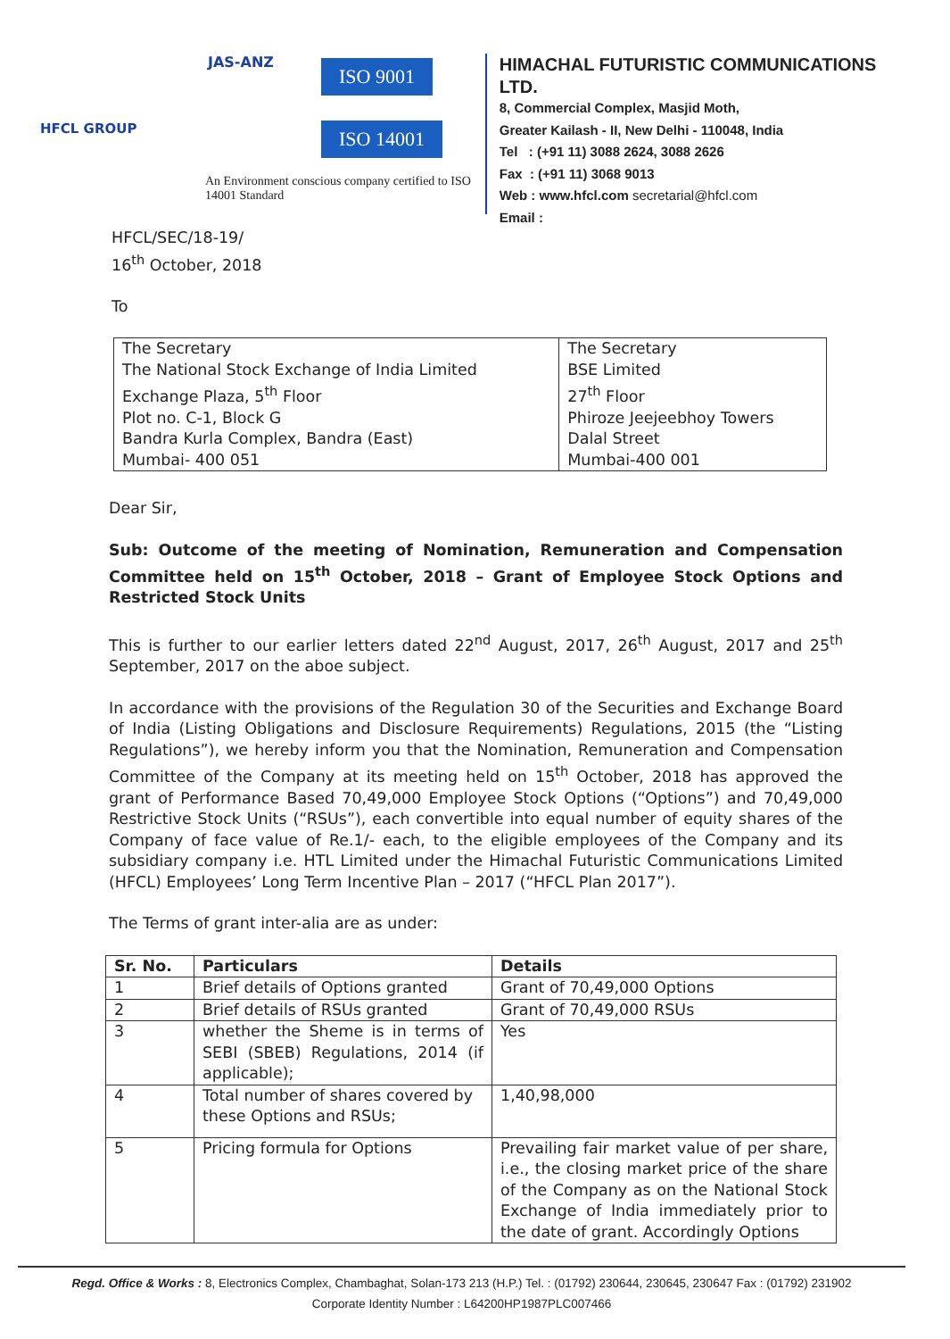HFCL GROUP
JAS-ANZ ISO 9001
ISO 14001
An Environment conscious company certified to ISO 14001 Standard
HIMACHAL FUTURISTIC COMMUNICATIONS LTD.
8, Commercial Complex, Masjid Moth,
Greater Kailash - II, New Delhi - 110048, India
Tel : (+91 11) 3088 2624, 3088 2626
Fax : (+91 11) 3068 9013
Web : www.hfcl.com secretarial@hfcl.com
Email :
HFCL/SEC/18-19/
16<sup>th</sup> October, 2018
To
| The Secretary The National Stock Exchange of India Limited Exchange Plaza, 5<sup>th</sup> Floor Plot no. C-1, Block G Bandra Kurla Complex, Bandra (East) Mumbai- 400 051 | The Secretary BSE Limited 27<sup>th</sup> Floor Phiroze Jeejeebhoy Towers Dalal Street Mumbai-400 001 |
Dear Sir,
Sub: Outcome of the meeting of Nomination, Remuneration and Compensation Committee held on 15<sup>th</sup> October, 2018 – Grant of Employee Stock Options and Restricted Stock Units
This is further to our earlier letters dated 22<sup>nd</sup> August, 2017, 26<sup>th</sup> August, 2017 and 25<sup>th</sup> September, 2017 on the aboe subject.
In accordance with the provisions of the Regulation 30 of the Securities and Exchange Board of India (Listing Obligations and Disclosure Requirements) Regulations, 2015 (the “Listing Regulations”), we hereby inform you that the Nomination, Remuneration and Compensation Committee of the Company at its meeting held on 15<sup>th</sup> October, 2018 has approved the grant of Performance Based 70,49,000 Employee Stock Options (“Options”) and 70,49,000 Restrictive Stock Units (“RSUs”), each convertible into equal number of equity shares of the Company of face value of Re.1/- each, to the eligible employees of the Company and its subsidiary company i.e. HTL Limited under the Himachal Futuristic Communications Limited (HFCL) Employees’ Long Term Incentive Plan – 2017 (“HFCL Plan 2017”).
The Terms of grant inter-alia are as under:
| Sr. No. | Particulars | Details |
| --- | --- | --- |
| 1 | Brief details of Options granted | Grant of 70,49,000 Options |
| 2 | Brief details of RSUs granted | Grant of 70,49,000 RSUs |
| 3 | whether the Sheme is in terms of SEBI (SBEB) Regulations, 2014 (if applicable); | Yes |
| 4 | Total number of shares covered by these Options and RSUs; | 1,40,98,000 |
| 5 | Pricing formula for Options | Prevailing fair market value of per share, i.e., the closing market price of the share of the Company as on the National Stock Exchange of India immediately prior to the date of grant. Accordingly Options |
Regd. Office & Works : 8, Electronics Complex, Chambaghat, Solan-173 213 (H.P.) Tel. : (01792) 230644, 230645, 230647 Fax : (01792) 231902
Corporate Identity Number : L64200HP1987PLC007466